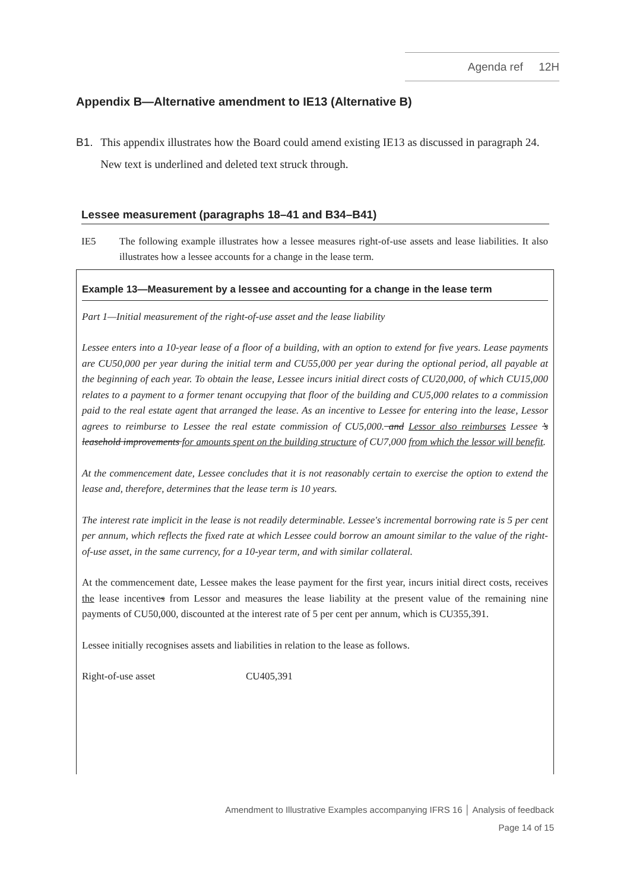Agenda ref 12H
Appendix B—Alternative amendment to IE13 (Alternative B)
B1. This appendix illustrates how the Board could amend existing IE13 as discussed in paragraph 24. New text is underlined and deleted text struck through.
Lessee measurement (paragraphs 18–41 and B34–B41)
IE5 The following example illustrates how a lessee measures right-of-use assets and lease liabilities. It also illustrates how a lessee accounts for a change in the lease term.
Example 13—Measurement by a lessee and accounting for a change in the lease term
Part 1—Initial measurement of the right-of-use asset and the lease liability
Lessee enters into a 10-year lease of a floor of a building, with an option to extend for five years. Lease payments are CU50,000 per year during the initial term and CU55,000 per year during the optional period, all payable at the beginning of each year. To obtain the lease, Lessee incurs initial direct costs of CU20,000, of which CU15,000 relates to a payment to a former tenant occupying that floor of the building and CU5,000 relates to a commission paid to the real estate agent that arranged the lease. As an incentive to Lessee for entering into the lease, Lessor agrees to reimburse to Lessee the real estate commission of CU5,000. and Lessor also reimburses Lessee ’s leasehold improvements for amounts spent on the building structure of CU7,000 from which the lessor will benefit.
At the commencement date, Lessee concludes that it is not reasonably certain to exercise the option to extend the lease and, therefore, determines that the lease term is 10 years.
The interest rate implicit in the lease is not readily determinable. Lessee's incremental borrowing rate is 5 per cent per annum, which reflects the fixed rate at which Lessee could borrow an amount similar to the value of the right-of-use asset, in the same currency, for a 10-year term, and with similar collateral.
At the commencement date, Lessee makes the lease payment for the first year, incurs initial direct costs, receives the lease incentives from Lessor and measures the lease liability at the present value of the remaining nine payments of CU50,000, discounted at the interest rate of 5 per cent per annum, which is CU355,391.
Lessee initially recognises assets and liabilities in relation to the lease as follows.
Right-of-use asset CU405,391
Amendment to Illustrative Examples accompanying IFRS 16 │ Analysis of feedback
Page 14 of 15